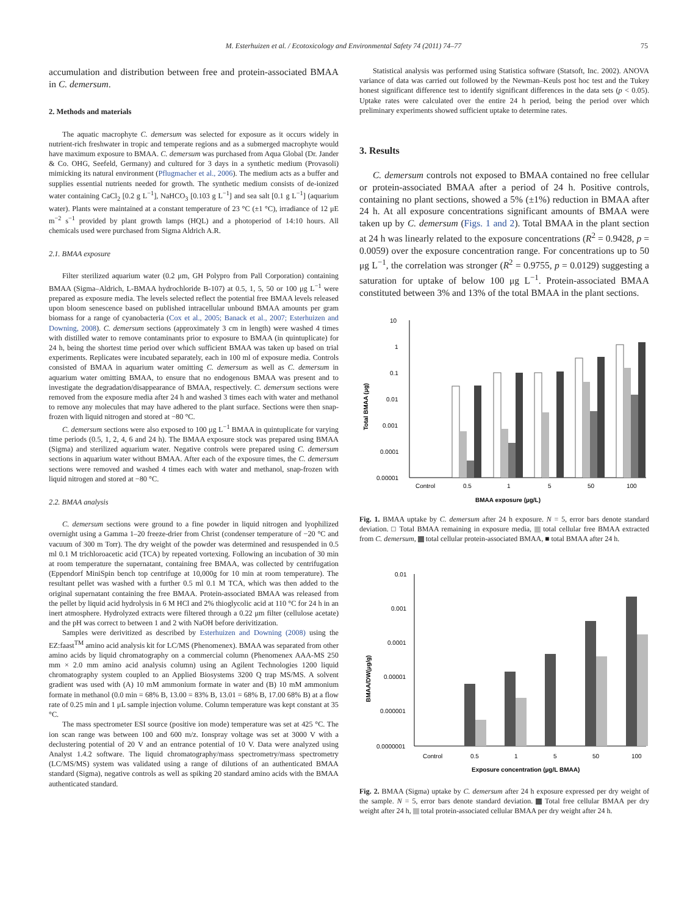M. Esterhuizen et al. / Ecotoxicology and Environmental Safety 74 (2011) 74–77 75
accumulation and distribution between free and protein-associated BMAA in C. demersum.
2. Methods and materials
The aquatic macrophyte C. demersum was selected for exposure as it occurs widely in nutrient-rich freshwater in tropic and temperate regions and as a submerged macrophyte would have maximum exposure to BMAA. C. demersum was purchased from Aqua Global (Dr. Jander & Co. OHG, Seefeld, Germany) and cultured for 3 days in a synthetic medium (Provasoli) mimicking its natural environment (Pflugmacher et al., 2006). The medium acts as a buffer and supplies essential nutrients needed for growth. The synthetic medium consists of de-ionized water containing CaCl<sub>2</sub> [0.2 g L<sup>−1</sup>], NaHCO<sub>3</sub> [0.103 g L<sup>−1</sup>] and sea salt [0.1 g L<sup>−1</sup>] (aquarium water). Plants were maintained at a constant temperature of 23 °C (±1 °C), irradiance of 12 μE m<sup>−2</sup> s<sup>−1</sup> provided by plant growth lamps (HQL) and a photoperiod of 14:10 hours. All chemicals used were purchased from Sigma Aldrich A.R.
2.1. BMAA exposure
Filter sterilized aquarium water (0.2 μm, GH Polypro from Pall Corporation) containing BMAA (Sigma–Aldrich, L-BMAA hydrochloride B-107) at 0.5, 1, 5, 50 or 100 μg L<sup>−1</sup> were prepared as exposure media. The levels selected reflect the potential free BMAA levels released upon bloom senescence based on published intracellular unbound BMAA amounts per gram biomass for a range of cyanobacteria (Cox et al., 2005; Banack et al., 2007; Esterhuizen and Downing, 2008). C. demersum sections (approximately 3 cm in length) were washed 4 times with distilled water to remove contaminants prior to exposure to BMAA (in quintuplicate) for 24 h, being the shortest time period over which sufficient BMAA was taken up based on trial experiments. Replicates were incubated separately, each in 100 ml of exposure media. Controls consisted of BMAA in aquarium water omitting C. demersum as well as C. demersum in aquarium water omitting BMAA, to ensure that no endogenous BMAA was present and to investigate the degradation/disappearance of BMAA, respectively. C. demersum sections were removed from the exposure media after 24 h and washed 3 times each with water and methanol to remove any molecules that may have adhered to the plant surface. Sections were then snap-frozen with liquid nitrogen and stored at −80 °C.
C. demersum sections were also exposed to 100 μg L<sup>−1</sup> BMAA in quintuplicate for varying time periods (0.5, 1, 2, 4, 6 and 24 h). The BMAA exposure stock was prepared using BMAA (Sigma) and sterilized aquarium water. Negative controls were prepared using C. demersum sections in aquarium water without BMAA. After each of the exposure times, the C. demersum sections were removed and washed 4 times each with water and methanol, snap-frozen with liquid nitrogen and stored at −80 °C.
2.2. BMAA analysis
C. demersum sections were ground to a fine powder in liquid nitrogen and lyophilized overnight using a Gamma 1–20 freeze-drier from Christ (condenser temperature of −20 °C and vacuum of 300 m Torr). The dry weight of the powder was determined and resuspended in 0.5 ml 0.1 M trichloroacetic acid (TCA) by repeated vortexing. Following an incubation of 30 min at room temperature the supernatant, containing free BMAA, was collected by centrifugation (Eppendorf MiniSpin bench top centrifuge at 10,000g for 10 min at room temperature). The resultant pellet was washed with a further 0.5 ml 0.1 M TCA, which was then added to the original supernatant containing the free BMAA. Protein-associated BMAA was released from the pellet by liquid acid hydrolysis in 6 M HCl and 2% thioglycolic acid at 110 °C for 24 h in an inert atmosphere. Hydrolyzed extracts were filtered through a 0.22 μm filter (cellulose acetate) and the pH was correct to between 1 and 2 with NaOH before derivitization.
Samples were derivitized as described by Esterhuizen and Downing (2008) using the EZ:faast<sup>TM</sup> amino acid analysis kit for LC/MS (Phenomenex). BMAA was separated from other amino acids by liquid chromatography on a commercial column (Phenomenex AAA-MS 250 mm × 2.0 mm amino acid analysis column) using an Agilent Technologies 1200 liquid chromatography system coupled to an Applied Biosystems 3200 Q trap MS/MS. A solvent gradient was used with (A) 10 mM ammonium formate in water and (B) 10 mM ammonium formate in methanol (0.0 min = 68% B, 13.00 = 83% B, 13.01 = 68% B, 17.00 68% B) at a flow rate of 0.25 min and 1 μL sample injection volume. Column temperature was kept constant at 35 °C.
The mass spectrometer ESI source (positive ion mode) temperature was set at 425 °C. The ion scan range was between 100 and 600 m/z. Ionspray voltage was set at 3000 V with a declustering potential of 20 V and an entrance potential of 10 V. Data were analyzed using Analyst 1.4.2 software. The liquid chromatography/mass spectrometry/mass spectrometry (LC/MS/MS) system was validated using a range of dilutions of an authenticated BMAA standard (Sigma), negative controls as well as spiking 20 standard amino acids with the BMAA authenticated standard.
Statistical analysis was performed using Statistica software (Statsoft, Inc. 2002). ANOVA variance of data was carried out followed by the Newman–Keuls post hoc test and the Tukey honest significant difference test to identify significant differences in the data sets (p < 0.05). Uptake rates were calculated over the entire 24 h period, being the period over which preliminary experiments showed sufficient uptake to determine rates.
3. Results
C. demersum controls not exposed to BMAA contained no free cellular or protein-associated BMAA after a period of 24 h. Positive controls, containing no plant sections, showed a 5% (±1%) reduction in BMAA after 24 h. At all exposure concentrations significant amounts of BMAA were taken up by C. demersum (Figs. 1 and 2). Total BMAA in the plant section at 24 h was linearly related to the exposure concentrations (R<sup>2</sup> = 0.9428, p = 0.0059) over the exposure concentration range. For concentrations up to 50 μg L<sup>−1</sup>, the correlation was stronger (R<sup>2</sup> = 0.9755, p = 0.0129) suggesting a saturation for uptake of below 100 μg L<sup>−1</sup>. Protein-associated BMAA constituted between 3% and 13% of the total BMAA in the plant sections.
10
1
0.1
0.01
0.001
0.0001
0.00001
Total BMAA (µg)
Control
0.5
1
5
50
100
BMAA exposure (µg/L)
Fig. 1. BMAA uptake by C. demersum after 24 h exposure. N = 5, error bars denote standard deviation. □ Total BMAA remaining in exposure media, total cellular free BMAA extracted from C. demersum, total cellular protein-associated BMAA, ■ total BMAA after 24 h.
0.01
0.001
0.0001
0.00001
0.000001
0.0000001
BMAA/DW(µg/g)
Control
0.5
1
5
50
100
Exposure concentration (µg/L BMAA)
Fig. 2. BMAA (Sigma) uptake by C. demersum after 24 h exposure expressed per dry weight of the sample. N = 5, error bars denote standard deviation. Total free cellular BMAA per dry weight after 24 h, total protein-associated cellular BMAA per dry weight after 24 h.